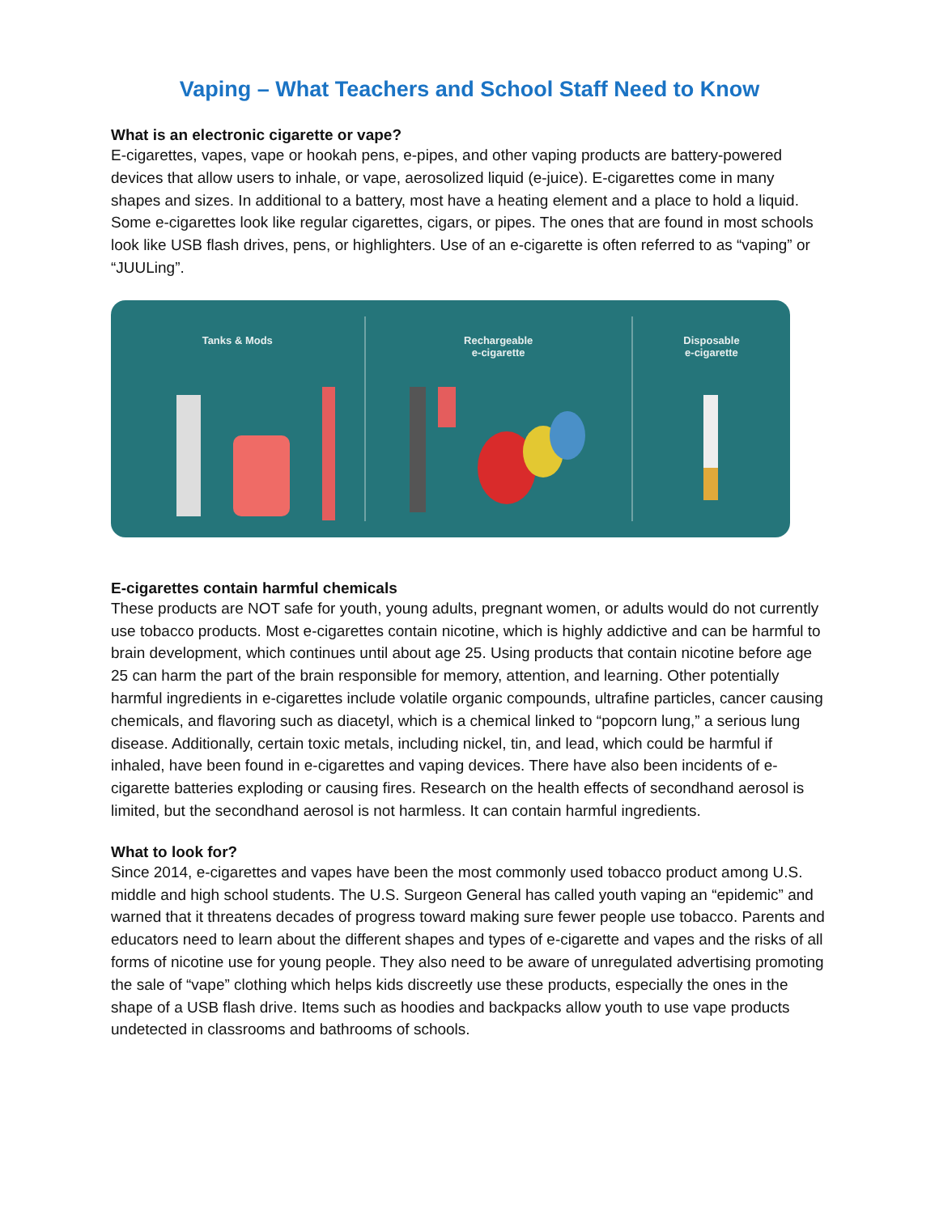Vaping – What Teachers and School Staff Need to Know
What is an electronic cigarette or vape?
E-cigarettes, vapes, vape or hookah pens, e-pipes, and other vaping products are battery-powered devices that allow users to inhale, or vape, aerosolized liquid (e-juice). E-cigarettes come in many shapes and sizes. In additional to a battery, most have a heating element and a place to hold a liquid. Some e-cigarettes look like regular cigarettes, cigars, or pipes. The ones that are found in most schools look like USB flash drives, pens, or highlighters. Use of an e-cigarette is often referred to as “vaping” or “JUULing”.
Tanks & Mods Rechargeable
e-cigarette
Disposable
e-cigarette
E-cigarettes contain harmful chemicals
These products are NOT safe for youth, young adults, pregnant women, or adults would do not currently use tobacco products. Most e-cigarettes contain nicotine, which is highly addictive and can be harmful to brain development, which continues until about age 25. Using products that contain nicotine before age 25 can harm the part of the brain responsible for memory, attention, and learning. Other potentially harmful ingredients in e-cigarettes include volatile organic compounds, ultrafine particles, cancer causing chemicals, and flavoring such as diacetyl, which is a chemical linked to “popcorn lung,” a serious lung disease. Additionally, certain toxic metals, including nickel, tin, and lead, which could be harmful if inhaled, have been found in e-cigarettes and vaping devices. There have also been incidents of e-cigarette batteries exploding or causing fires. Research on the health effects of secondhand aerosol is limited, but the secondhand aerosol is not harmless. It can contain harmful ingredients.
What to look for?
Since 2014, e-cigarettes and vapes have been the most commonly used tobacco product among U.S. middle and high school students. The U.S. Surgeon General has called youth vaping an “epidemic” and warned that it threatens decades of progress toward making sure fewer people use tobacco. Parents and educators need to learn about the different shapes and types of e-cigarette and vapes and the risks of all forms of nicotine use for young people. They also need to be aware of unregulated advertising promoting the sale of “vape” clothing which helps kids discreetly use these products, especially the ones in the shape of a USB flash drive. Items such as hoodies and backpacks allow youth to use vape products undetected in classrooms and bathrooms of schools.